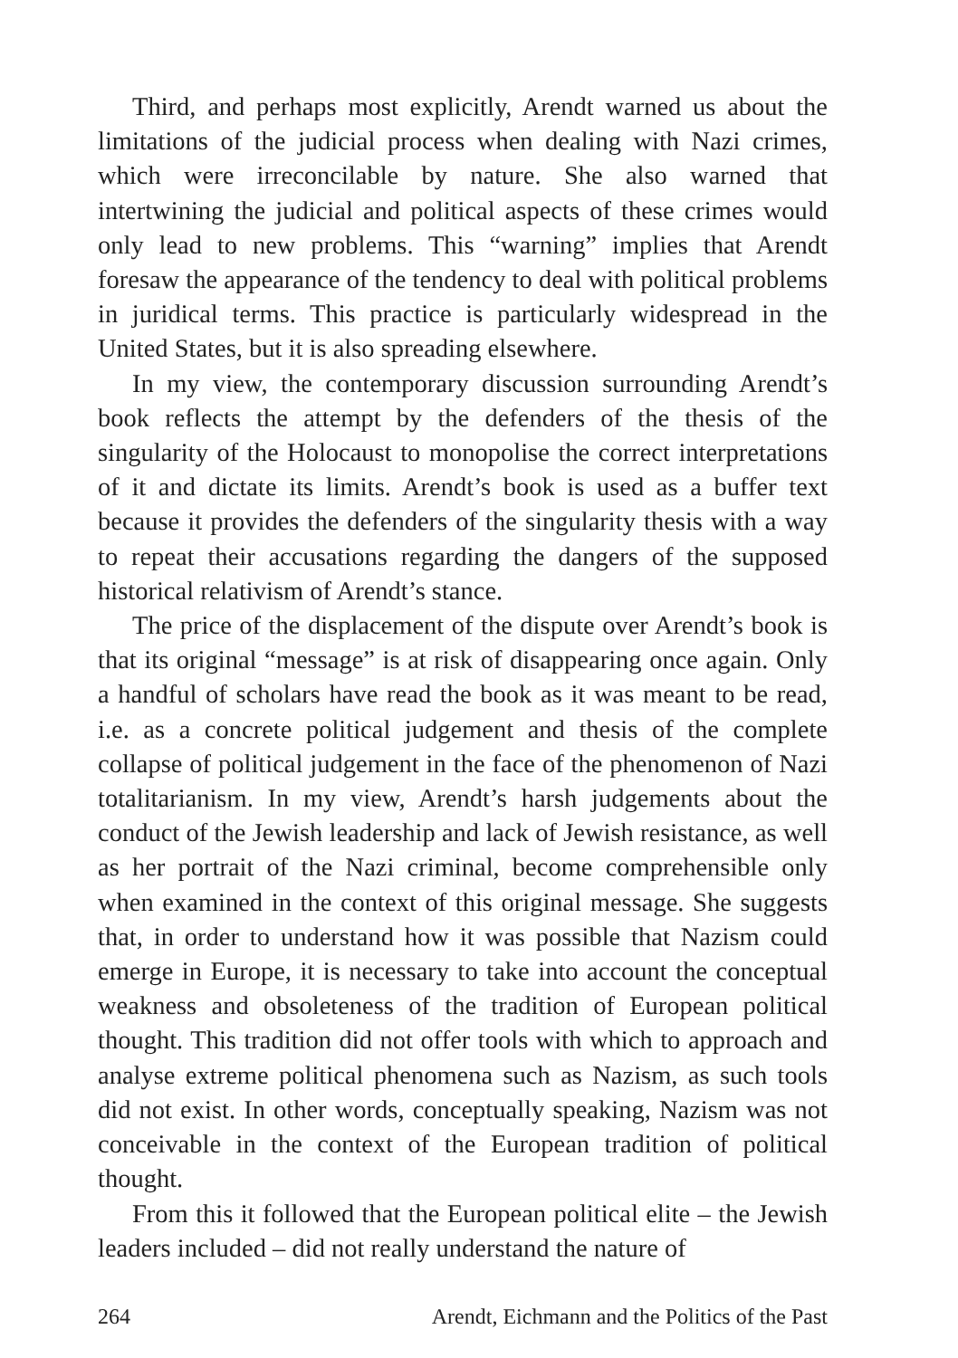Third, and perhaps most explicitly, Arendt warned us about the limitations of the judicial process when dealing with Nazi crimes, which were irreconcilable by nature. She also warned that intertwining the judicial and political aspects of these crimes would only lead to new problems. This “warning” implies that Arendt foresaw the appearance of the tendency to deal with political problems in juridical terms. This practice is particularly widespread in the United States, but it is also spreading elsewhere.
In my view, the contemporary discussion surrounding Arendt’s book reflects the attempt by the defenders of the thesis of the singularity of the Holocaust to monopolise the correct interpretations of it and dictate its limits. Arendt’s book is used as a buffer text because it provides the defenders of the singularity thesis with a way to repeat their accusations regarding the dangers of the supposed historical relativism of Arendt’s stance.
The price of the displacement of the dispute over Arendt’s book is that its original “message” is at risk of disappearing once again. Only a handful of scholars have read the book as it was meant to be read, i.e. as a concrete political judgement and thesis of the complete collapse of political judgement in the face of the phenomenon of Nazi totalitarianism. In my view, Arendt’s harsh judgements about the conduct of the Jewish leadership and lack of Jewish resistance, as well as her portrait of the Nazi criminal, become comprehensible only when examined in the context of this original message. She suggests that, in order to understand how it was possible that Nazism could emerge in Europe, it is necessary to take into account the conceptual weakness and obsoleteness of the tradition of European political thought. This tradition did not offer tools with which to approach and analyse extreme political phenomena such as Nazism, as such tools did not exist. In other words, conceptually speaking, Nazism was not conceivable in the context of the European tradition of political thought.
From this it followed that the European political elite – the Jewish leaders included – did not really understand the nature of
264 Arendt, Eichmann and the Politics of the Past